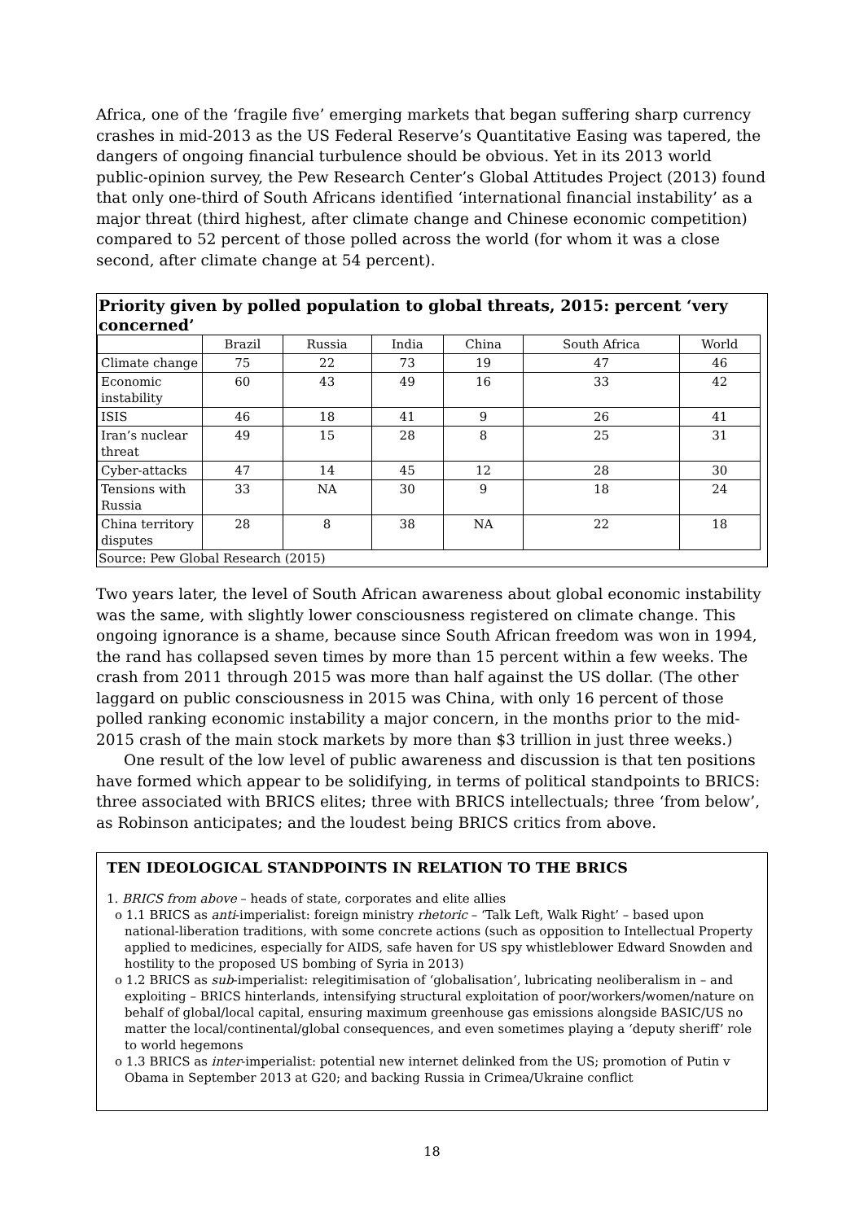Africa, one of the ‘fragile five’ emerging markets that began suffering sharp currency crashes in mid-2013 as the US Federal Reserve’s Quantitative Easing was tapered, the dangers of ongoing financial turbulence should be obvious. Yet in its 2013 world public-opinion survey, the Pew Research Center’s Global Attitudes Project (2013) found that only one-third of South Africans identified ‘international financial instability’ as a major threat (third highest, after climate change and Chinese economic competition) compared to 52 percent of those polled across the world (for whom it was a close second, after climate change at 54 percent).
Priority given by polled population to global threats, 2015: percent ‘very concerned’
| | Brazil | Russia | India | China | South Africa | World |
| --- | --- | --- | --- | --- | --- | --- |
| Climate change | 75 | 22 | 73 | 19 | 47 | 46 |
| Economic instability | 60 | 43 | 49 | 16 | 33 | 42 |
| ISIS | 46 | 18 | 41 | 9 | 26 | 41 |
| Iran’s nuclear threat | 49 | 15 | 28 | 8 | 25 | 31 |
| Cyber-attacks | 47 | 14 | 45 | 12 | 28 | 30 |
| Tensions with Russia | 33 | NA | 30 | 9 | 18 | 24 |
| China territory disputes | 28 | 8 | 38 | NA | 22 | 18 |
Source: Pew Global Research (2015)
Two years later, the level of South African awareness about global economic instability was the same, with slightly lower consciousness registered on climate change. This ongoing ignorance is a shame, because since South African freedom was won in 1994, the rand has collapsed seven times by more than 15 percent within a few weeks. The crash from 2011 through 2015 was more than half against the US dollar. (The other laggard on public consciousness in 2015 was China, with only 16 percent of those polled ranking economic instability a major concern, in the months prior to the mid-2015 crash of the main stock markets by more than $3 trillion in just three weeks.)
One result of the low level of public awareness and discussion is that ten positions have formed which appear to be solidifying, in terms of political standpoints to BRICS: three associated with BRICS elites; three with BRICS intellectuals; three ‘from below’, as Robinson anticipates; and the loudest being BRICS critics from above.
TEN IDEOLOGICAL STANDPOINTS IN RELATION TO THE BRICS
1. BRICS from above – heads of state, corporates and elite allies
o 1.1 BRICS as anti-imperialist: foreign ministry rhetoric – ‘Talk Left, Walk Right’ – based upon national-liberation traditions, with some concrete actions (such as opposition to Intellectual Property applied to medicines, especially for AIDS, safe haven for US spy whistleblower Edward Snowden and hostility to the proposed US bombing of Syria in 2013)
o 1.2 BRICS as sub-imperialist: relegitimisation of ‘globalisation’, lubricating neoliberalism in – and exploiting – BRICS hinterlands, intensifying structural exploitation of poor/workers/women/nature on behalf of global/local capital, ensuring maximum greenhouse gas emissions alongside BASIC/US no matter the local/continental/global consequences, and even sometimes playing a ‘deputy sheriff’ role to world hegemons
o 1.3 BRICS as inter-imperialist: potential new internet delinked from the US; promotion of Putin v Obama in September 2013 at G20; and backing Russia in Crimea/Ukraine conflict
18